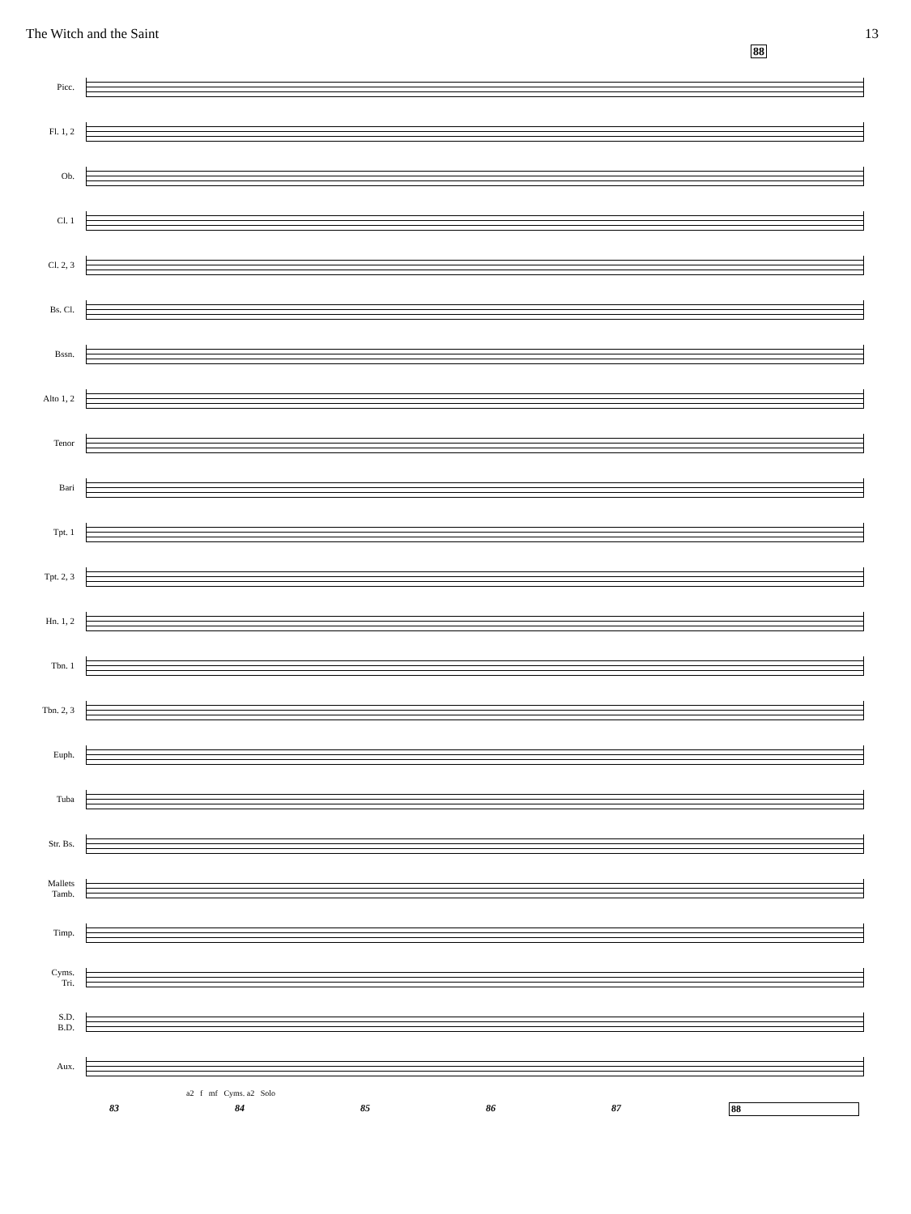The Witch and the Saint 13
88
Picc.
Fl. 1, 2
Ob.
Cl. 1
Cl. 2, 3
Bs. Cl.
Bssn.
Alto 1, 2
Tenor
Bari
Tpt. 1
Tpt. 2, 3
Hn. 1, 2
Tbn. 1
Tbn. 2, 3
Euph.
Tuba
Str. Bs.
Mallets
Tamb.
Timp.
Cyms.
Tri.
S.D.
B.D.
Aux.
a2 f mf Cyms. a2 Solo
83 84 85 86 87 88